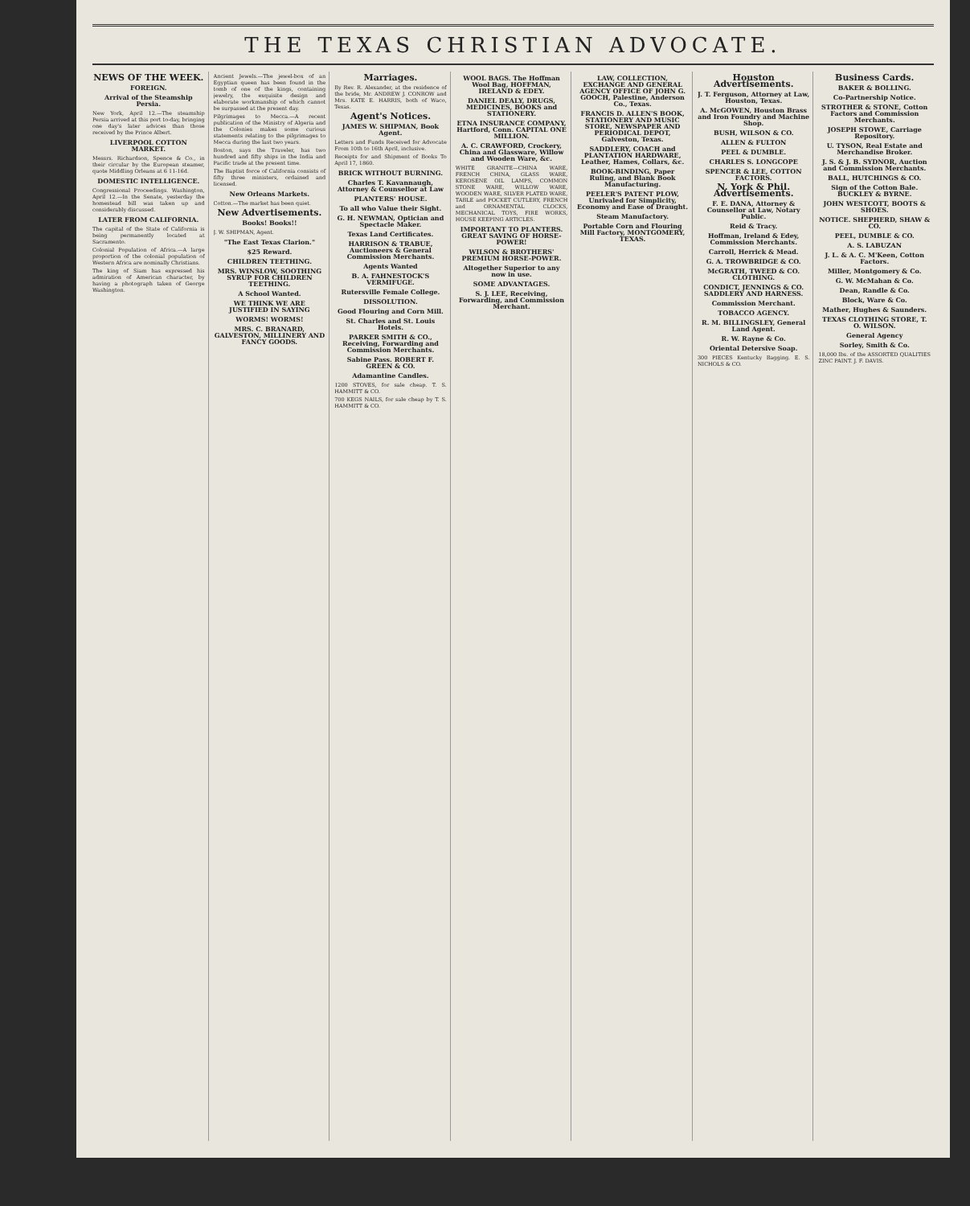THE TEXAS CHRISTIAN ADVOCATE.
NEWS OF THE WEEK.
FOREIGN.
Arrival of the Steamship Persia.
New York, April 12.—The steamship Persia arrived at this port to-day, bringing one day's later advices than those received by the Prince Albert.
LIVERPOOL COTTON MARKET.
Messrs. Richardson, Spence & Co., in their circular by the European steamer, quote Middling Orleans at 6 11-16d.
DOMESTIC INTELLIGENCE.
Congressional Proceedings. Washington, April 12.—In the Senate, yesterday the homestead bill was taken up and considerably discussed.
LATER FROM CALIFORNIA.
The capital of the State of California is being permanently located at Sacramento.
Colonial Population of Africa.—A large proportion of the colonial population of Western Africa are nominally Christians.
The king of Siam has expressed his admiration of American character, by having a photograph taken of George Washington.
Ancient Jewels.—The jewel-box of an Egyptian queen has been found in the tomb of one of the kings, containing jewelry, the exquisite design and elaborate workmanship of which cannot be surpassed at the present day.
Pilgrimages to Mecca.—A recent publication of the Ministry of Algeria and the Colonies makes some curious statements relating to the pilgrimages to Mecca during the last two years.
Boston, says the Traveler, has two hundred and fifty ships in the India and Pacific trade at the present time.
The Baptist force of California consists of fifty three ministers, ordained and licensed.
New Orleans Markets.
Cotton.—The market has been quiet.
New Advertisements.
Books! Books!!
J. W. SHIPMAN, Agent.
"The East Texas Clarion."
$25 Reward.
CHILDREN TEETHING.
MRS. WINSLOW, SOOTHING SYRUP FOR CHILDREN TEETHING.
A School Wanted.
WE THINK WE ARE JUSTIFIED IN SAYING
WORMS! WORMS!
MRS. C. BRANARD, GALVESTON, MILLINERY AND FANCY GOODS.
Marriages.
By Rev. R. Alexander, at the residence of the bride, Mr. ANDREW J. CONROW and Mrs. KATE E. HARRIS, both of Waco, Texas.
Agent's Notices.
JAMES W. SHIPMAN, Book Agent.
Letters and Funds Received for Advocate From 10th to 16th April, inclusive.
Receipts for and Shipment of Books To April 17, 1860.
BRICK WITHOUT BURNING.
Charles T. Kavannaugh, Attorney & Counsellor at Law
PLANTERS' HOUSE.
To all who Value their Sight.
G. H. NEWMAN, Optician and Spectacle Maker.
Texas Land Certificates.
HARRISON & TRABUE, Auctioneers & General Commission Merchants.
Agents Wanted
B. A. FAHNESTOCK'S VERMIFUGE.
Rutersville Female College.
DISSOLUTION.
Good Flouring and Corn Mill.
St. Charles and St. Louis Hotels.
PARKER SMITH & CO., Receiving, Forwarding and Commission Merchants.
Sabine Pass. ROBERT F. GREEN & CO.
Adamantine Candles.
1200 STOVES, for sale cheap. T. S. HAMMITT & CO.
700 KEGS NAILS, for sale cheap by T. S. HAMMITT & CO.
WOOL BAGS. The Hoffman Wool Bag, HOFFMAN, IRELAND & EDEY.
DANIEL DEALY, DRUGS, MEDICINES, BOOKS and STATIONERY.
ETNA INSURANCE COMPANY, Hartford, Conn. CAPITAL ONE MILLION.
A. C. CRAWFORD, Crockery, China and Glassware, Willow and Wooden Ware, &c.
WHITE GRANITE—CHINA WARE, FRENCH CHINA, GLASS WARE, KEROSENE OIL LAMPS, COMMON STONE WARE, WILLOW WARE, WOODEN WARE, SILVER PLATED WARE, TABLE and POCKET CUTLERY, FRENCH and ORNAMENTAL CLOCKS, MECHANICAL TOYS, FIRE WORKS, HOUSE KEEPING ARTICLES.
IMPORTANT TO PLANTERS. GREAT SAVING OF HORSE-POWER!
WILSON & BROTHERS' PREMIUM HORSE-POWER.
Altogether Superior to any now in use.
SOME ADVANTAGES.
S. J. LEE, Receiving, Forwarding, and Commission Merchant.
LAW, COLLECTION, EXCHANGE AND GENERAL AGENCY OFFICE OF JOHN G. GOOCH, Palestine, Anderson Co., Texas.
FRANCIS D. ALLEN'S BOOK, STATIONERY AND MUSIC STORE, NEWSPAPER AND PERIODICAL DEPOT, Galveston, Texas.
SADDLERY, COACH and PLANTATION HARDWARE, Leather, Hames, Collars, &c.
BOOK-BINDING, Paper Ruling, and Blank Book Manufacturing.
PEELER'S PATENT PLOW, Unrivaled for Simplicity, Economy and Ease of Draught.
Steam Manufactory.
Portable Corn and Flouring Mill Factory, MONTGOMERY, TEXAS.
Houston Advertisements.
J. T. Ferguson, Attorney at Law, Houston, Texas.
A. McGOWEN, Houston Brass and Iron Foundry and Machine Shop.
BUSH, WILSON & CO.
ALLEN & FULTON
PEEL & DUMBLE.
CHARLES S. LONGCOPE
SPENCER & LEE, COTTON FACTORS.
N. York & Phil. Advertisements.
F. E. DANA, Attorney & Counsellor at Law, Notary Public.
Reid & Tracy.
Hoffman, Ireland & Edey, Commission Merchants.
Carroll, Herrick & Mead.
G. A. TROWBRIDGE & CO.
McGRATH, TWEED & CO. CLOTHING.
CONDICT, JENNINGS & CO. SADDLERY AND HARNESS.
Commission Merchant.
TOBACCO AGENCY.
R. M. BILLINGSLEY, General Land Agent.
R. W. Rayne & Co.
Oriental Detersive Soap.
300 PIECES Kentucky Bagging. E. S. NICHOLS & CO.
Business Cards.
BAKER & BOLLING.
Co-Partnership Notice.
STROTHER & STONE, Cotton Factors and Commission Merchants.
JOSEPH STOWE, Carriage Repository.
U. TYSON, Real Estate and Merchandise Broker.
J. S. & J. B. SYDNOR, Auction and Commission Merchants.
BALL, HUTCHINGS & CO.
Sign of the Cotton Bale. BUCKLEY & BYRNE.
JOHN WESTCOTT, BOOTS & SHOES.
NOTICE. SHEPHERD, SHAW & CO.
PEEL, DUMBLE & CO.
A. S. LABUZAN
J. L. & A. C. M'Keen, Cotton Factors.
Miller, Montgomery & Co.
G. W. McMahan & Co.
Dean, Randle & Co.
Block, Ware & Co.
Mather, Hughes & Saunders.
TEXAS CLOTHING STORE, T. O. WILSON.
General Agency
Sorley, Smith & Co.
18,000 lbs. of the ASSORTED QUALITIES ZINC PAINT. J. F. DAVIS.